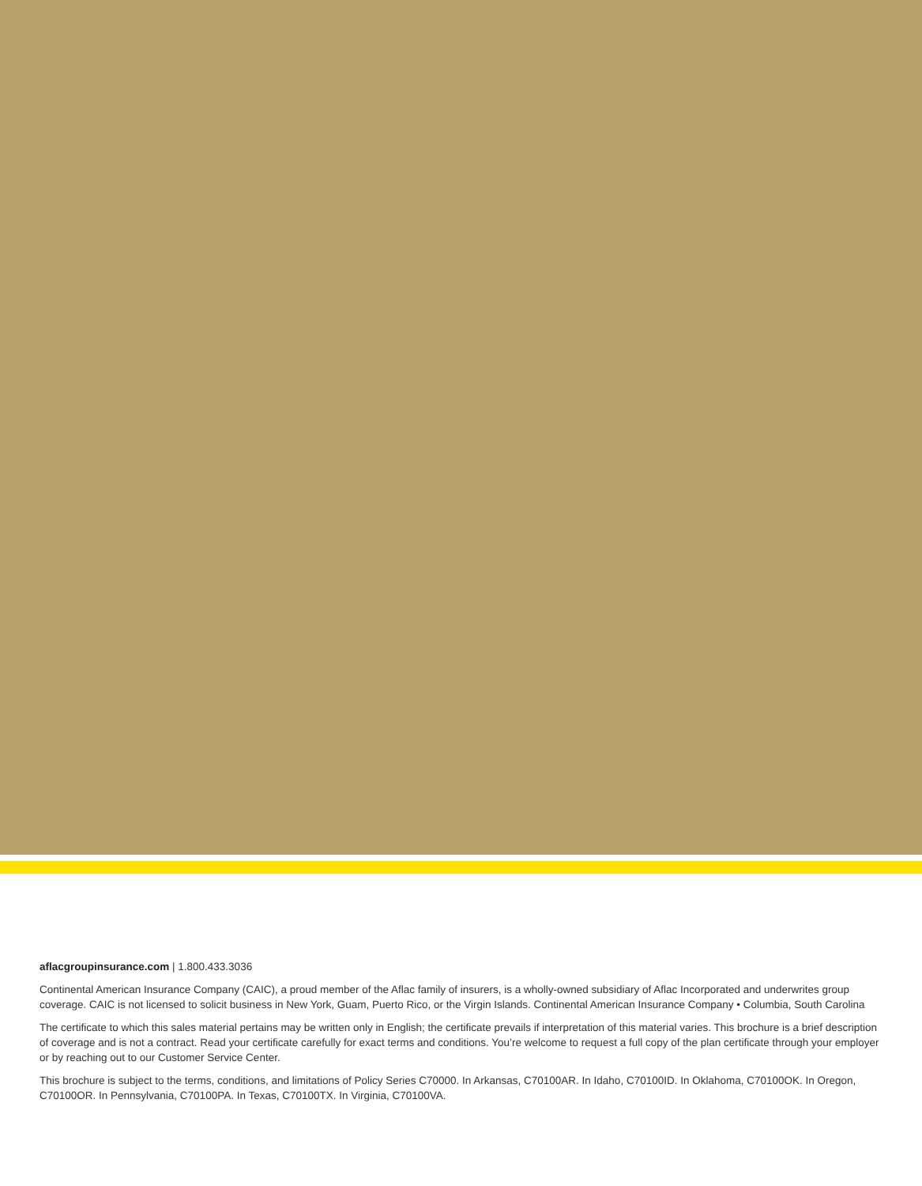aflacgroupinsurance.com | 1.800.433.3036
Continental American Insurance Company (CAIC), a proud member of the Aflac family of insurers, is a wholly-owned subsidiary of Aflac Incorporated and underwrites group coverage. CAIC is not licensed to solicit business in New York, Guam, Puerto Rico, or the Virgin Islands. Continental American Insurance Company • Columbia, South Carolina
The certificate to which this sales material pertains may be written only in English; the certificate prevails if interpretation of this material varies. This brochure is a brief description of coverage and is not a contract. Read your certificate carefully for exact terms and conditions. You’re welcome to request a full copy of the plan certificate through your employer or by reaching out to our Customer Service Center.
This brochure is subject to the terms, conditions, and limitations of Policy Series C70000. In Arkansas, C70100AR. In Idaho, C70100ID. In Oklahoma, C70100OK. In Oregon, C70100OR. In Pennsylvania, C70100PA. In Texas, C70100TX. In Virginia, C70100VA.